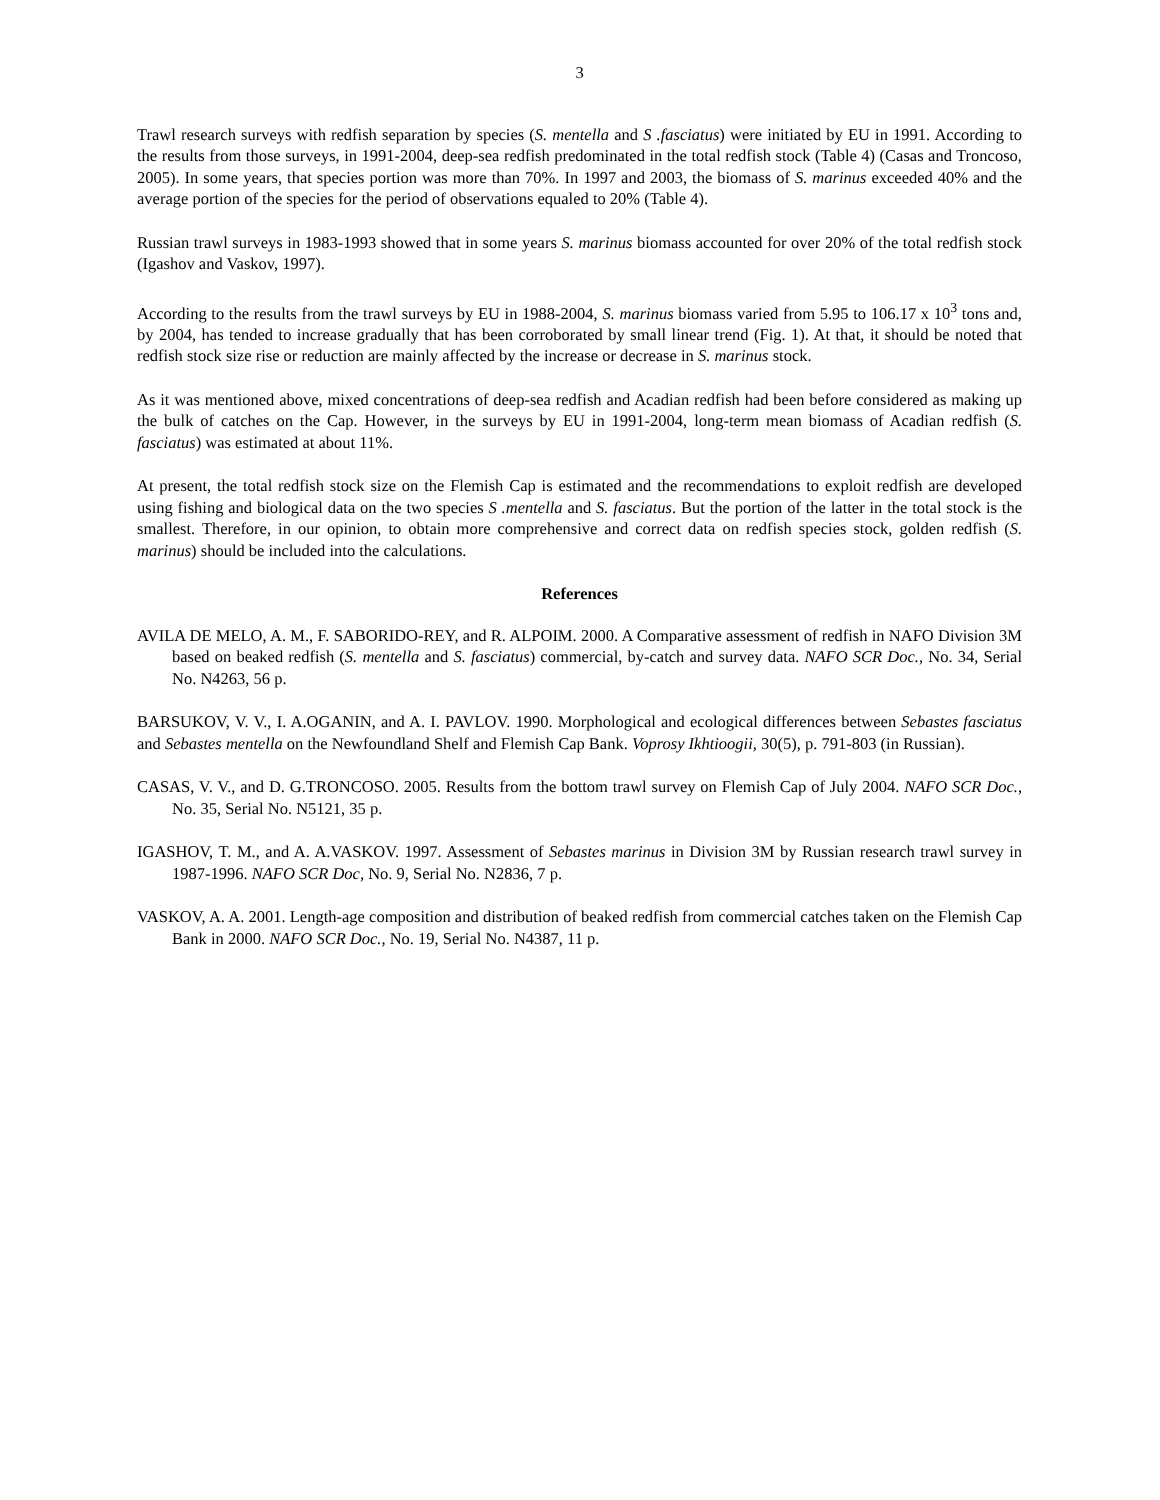3
Trawl research surveys with redfish separation by species (S. mentella and S .fasciatus) were initiated by EU in 1991. According to the results from those surveys, in 1991-2004, deep-sea redfish predominated in the total redfish stock (Table 4) (Casas and Troncoso, 2005). In some years, that species portion was more than 70%. In 1997 and 2003, the biomass of S. marinus exceeded 40% and the average portion of the species for the period of observations equaled to 20% (Table 4).
Russian trawl surveys in 1983-1993 showed that in some years S. marinus biomass accounted for over 20% of the total redfish stock (Igashov and Vaskov, 1997).
According to the results from the trawl surveys by EU in 1988-2004, S. marinus biomass varied from 5.95 to 106.17 x 10<sup>3</sup> tons and, by 2004, has tended to increase gradually that has been corroborated by small linear trend (Fig. 1). At that, it should be noted that redfish stock size rise or reduction are mainly affected by the increase or decrease in S. marinus stock.
As it was mentioned above, mixed concentrations of deep-sea redfish and Acadian redfish had been before considered as making up the bulk of catches on the Cap. However, in the surveys by EU in 1991-2004, long-term mean biomass of Acadian redfish (S. fasciatus) was estimated at about 11%.
At present, the total redfish stock size on the Flemish Cap is estimated and the recommendations to exploit redfish are developed using fishing and biological data on the two species S .mentella and S. fasciatus. But the portion of the latter in the total stock is the smallest. Therefore, in our opinion, to obtain more comprehensive and correct data on redfish species stock, golden redfish (S. marinus) should be included into the calculations.
References
AVILA DE MELO, A. M., F. SABORIDO-REY, and R. ALPOIM. 2000. A Comparative assessment of redfish in NAFO Division 3M based on beaked redfish (S. mentella and S. fasciatus) commercial, by-catch and survey data. NAFO SCR Doc., No. 34, Serial No. N4263, 56 p.
BARSUKOV, V. V., I. A.OGANIN, and A. I. PAVLOV. 1990. Morphological and ecological differences between Sebastes fasciatus and Sebastes mentella on the Newfoundland Shelf and Flemish Cap Bank. Voprosy Ikhtioogii, 30(5), p. 791-803 (in Russian).
CASAS, V. V., and D. G.TRONCOSO. 2005. Results from the bottom trawl survey on Flemish Cap of July 2004. NAFO SCR Doc., No. 35, Serial No. N5121, 35 p.
IGASHOV, T. M., and A. A.VASKOV. 1997. Assessment of Sebastes marinus in Division 3M by Russian research trawl survey in 1987-1996. NAFO SCR Doc, No. 9, Serial No. N2836, 7 p.
VASKOV, A. A. 2001. Length-age composition and distribution of beaked redfish from commercial catches taken on the Flemish Cap Bank in 2000. NAFO SCR Doc., No. 19, Serial No. N4387, 11 p.